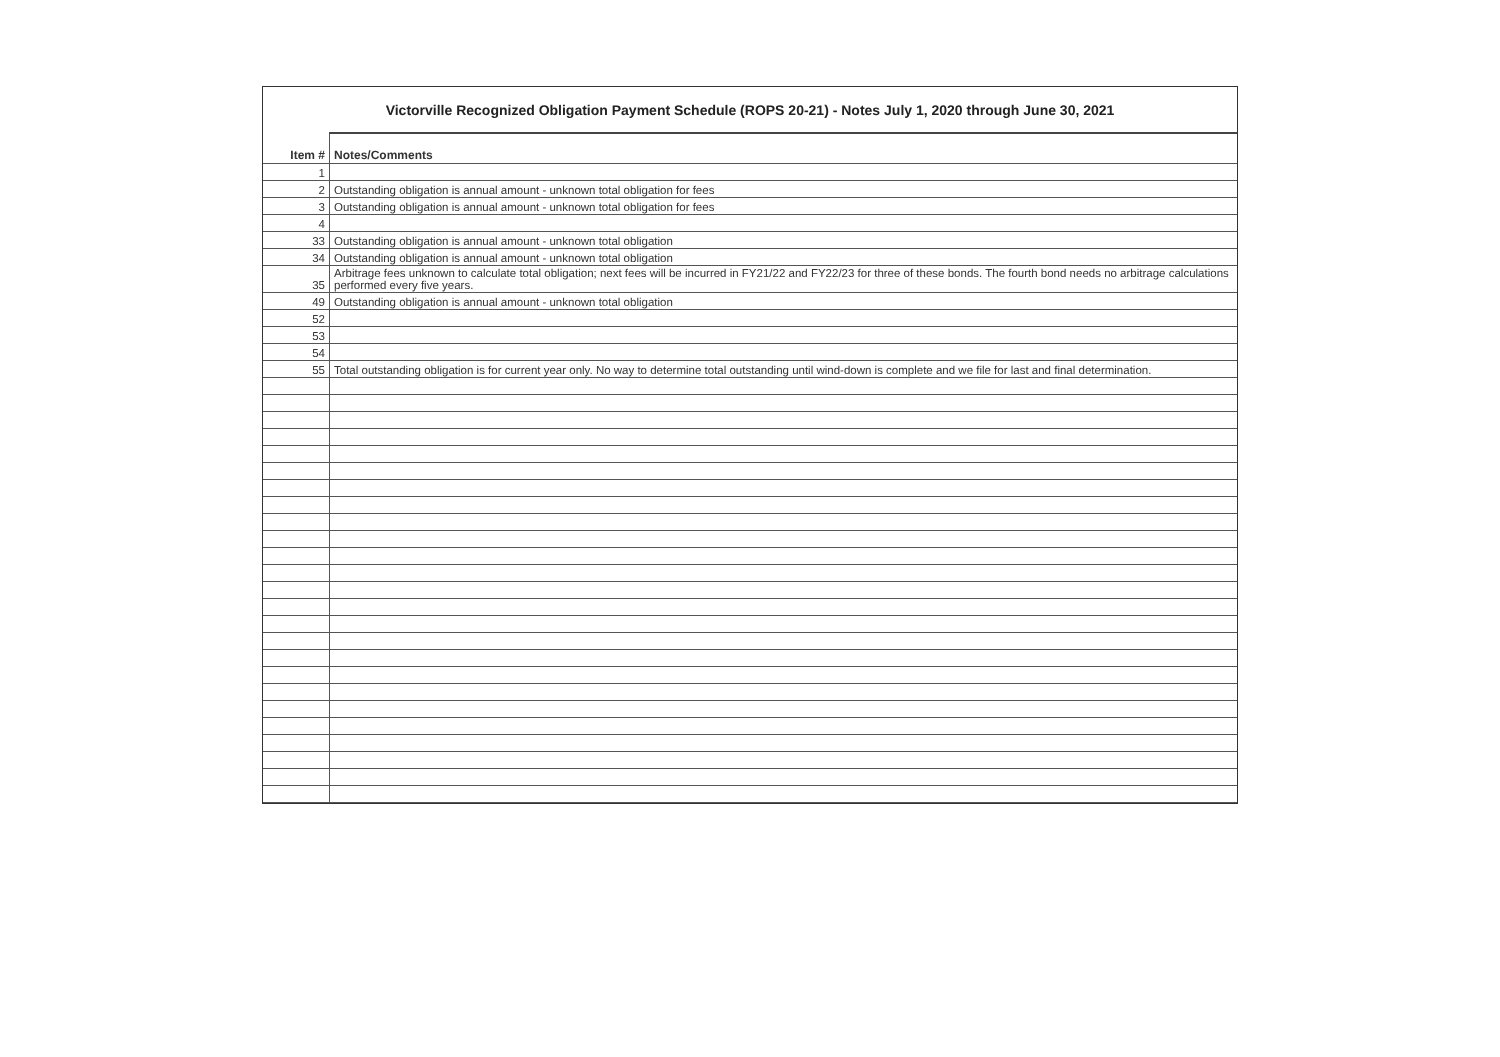Victorville Recognized Obligation Payment Schedule (ROPS 20-21) - Notes July 1, 2020 through June 30, 2021
| Item # | Notes/Comments |
| --- | --- |
| 1 | |
| 2 | Outstanding obligation is annual amount - unknown total obligation for fees |
| 3 | Outstanding obligation is annual amount - unknown total obligation for fees |
| 4 | |
| 33 | Outstanding obligation is annual amount - unknown total obligation |
| 34 | Outstanding obligation is annual amount - unknown total obligation |
| 35 | Arbitrage fees unknown to calculate total obligation; next fees will be incurred in FY21/22 and FY22/23 for three of these bonds. The fourth bond needs no arbitrage calculations performed every five years. |
| 49 | Outstanding obligation is annual amount - unknown total obligation |
| 52 | |
| 53 | |
| 54 | |
| 55 | Total outstanding obligation is for current year only. No way to determine total outstanding until wind-down is complete and we file for last and final determination. |